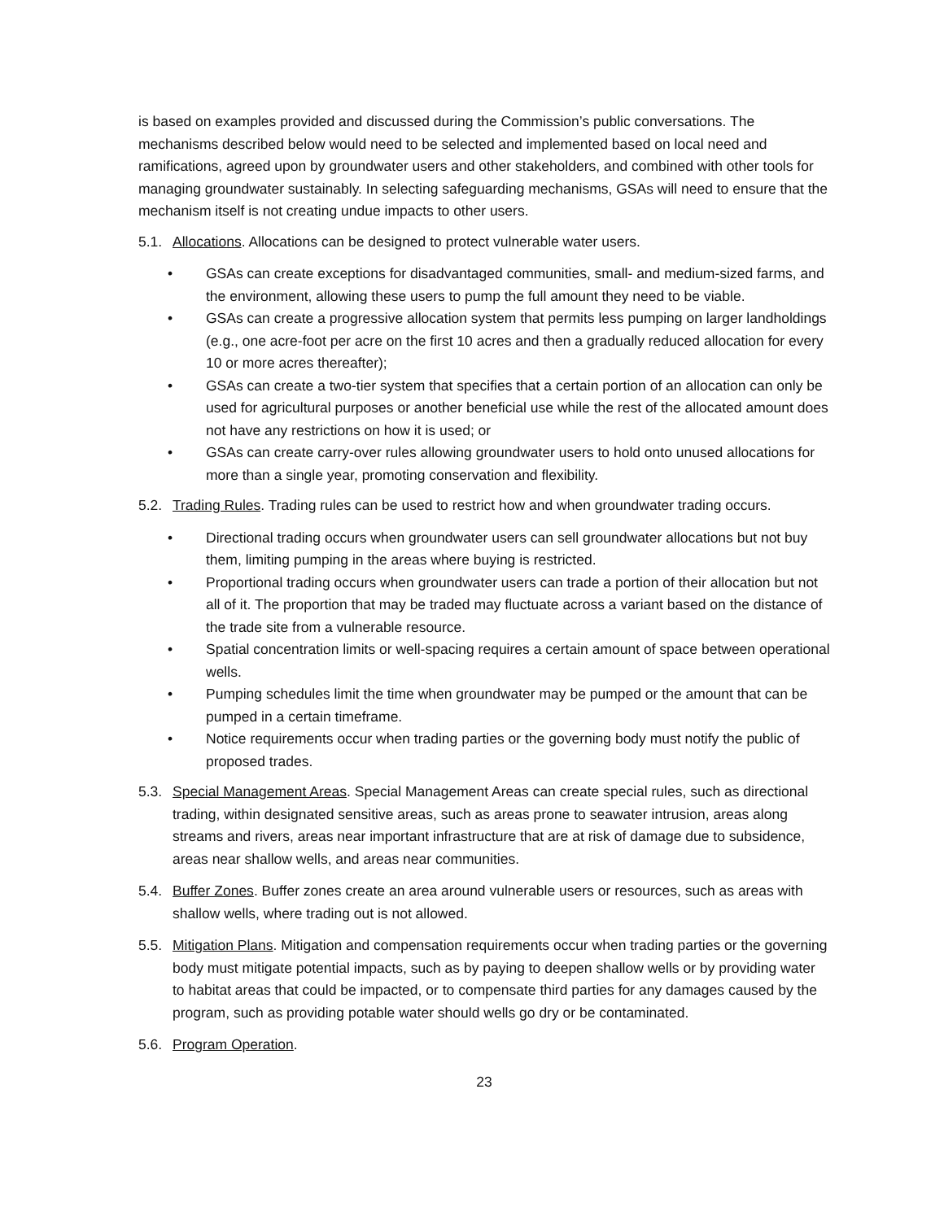is based on examples provided and discussed during the Commission’s public conversations. The mechanisms described below would need to be selected and implemented based on local need and ramifications, agreed upon by groundwater users and other stakeholders, and combined with other tools for managing groundwater sustainably. In selecting safeguarding mechanisms, GSAs will need to ensure that the mechanism itself is not creating undue impacts to other users.
5.1. Allocations. Allocations can be designed to protect vulnerable water users.
• GSAs can create exceptions for disadvantaged communities, small- and medium-sized farms, and the environment, allowing these users to pump the full amount they need to be viable.
• GSAs can create a progressive allocation system that permits less pumping on larger landholdings (e.g., one acre-foot per acre on the first 10 acres and then a gradually reduced allocation for every 10 or more acres thereafter);
• GSAs can create a two-tier system that specifies that a certain portion of an allocation can only be used for agricultural purposes or another beneficial use while the rest of the allocated amount does not have any restrictions on how it is used; or
• GSAs can create carry-over rules allowing groundwater users to hold onto unused allocations for more than a single year, promoting conservation and flexibility.
5.2. Trading Rules. Trading rules can be used to restrict how and when groundwater trading occurs.
• Directional trading occurs when groundwater users can sell groundwater allocations but not buy them, limiting pumping in the areas where buying is restricted.
• Proportional trading occurs when groundwater users can trade a portion of their allocation but not all of it. The proportion that may be traded may fluctuate across a variant based on the distance of the trade site from a vulnerable resource.
• Spatial concentration limits or well-spacing requires a certain amount of space between operational wells.
• Pumping schedules limit the time when groundwater may be pumped or the amount that can be pumped in a certain timeframe.
• Notice requirements occur when trading parties or the governing body must notify the public of proposed trades.
5.3. Special Management Areas. Special Management Areas can create special rules, such as directional trading, within designated sensitive areas, such as areas prone to seawater intrusion, areas along streams and rivers, areas near important infrastructure that are at risk of damage due to subsidence, areas near shallow wells, and areas near communities.
5.4. Buffer Zones. Buffer zones create an area around vulnerable users or resources, such as areas with shallow wells, where trading out is not allowed.
5.5. Mitigation Plans. Mitigation and compensation requirements occur when trading parties or the governing body must mitigate potential impacts, such as by paying to deepen shallow wells or by providing water to habitat areas that could be impacted, or to compensate third parties for any damages caused by the program, such as providing potable water should wells go dry or be contaminated.
5.6. Program Operation.
23